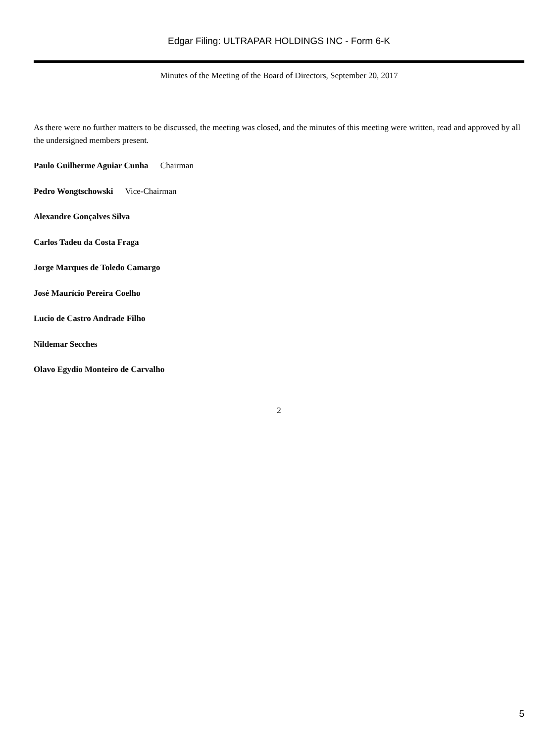Edgar Filing: ULTRAPAR HOLDINGS INC - Form 6-K
Minutes of the Meeting of the Board of Directors, September 20, 2017
As there were no further matters to be discussed, the meeting was closed, and the minutes of this meeting were written, read and approved by all the undersigned members present.
Paulo Guilherme Aguiar Cunha Chairman
Pedro Wongtschowski Vice-Chairman
Alexandre Gonçalves Silva
Carlos Tadeu da Costa Fraga
Jorge Marques de Toledo Camargo
José Maurício Pereira Coelho
Lucio de Castro Andrade Filho
Nildemar Secches
Olavo Egydio Monteiro de Carvalho
2
5